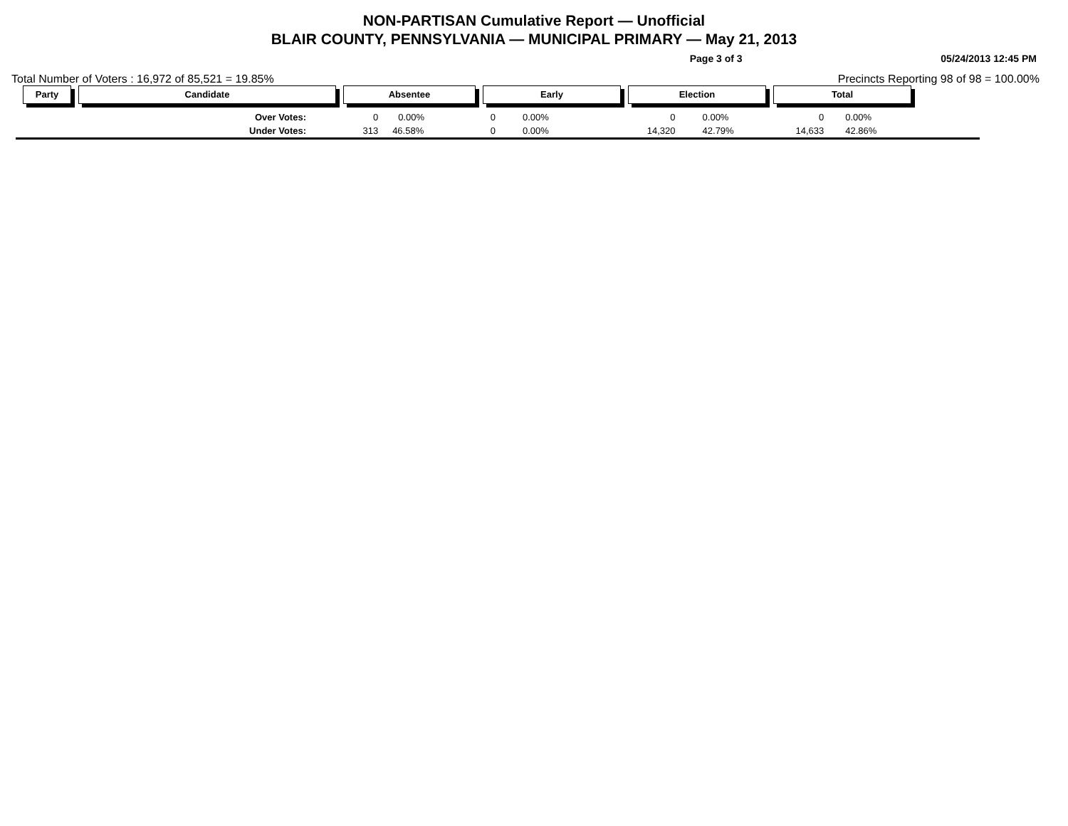NON-PARTISAN Cumulative Report — Unofficial
BLAIR COUNTY, PENNSYLVANIA — MUNICIPAL PRIMARY — May 21, 2013
Page 3 of 3 05/24/2013 12:45 PM
Total Number of Voters : 16,972 of 85,521 = 19.85% Precincts Reporting 98 of 98 = 100.00%
| Party | Candidate | Absentee | | Early | | Election | | Total | |
| --- | --- | --- | --- | --- | --- | --- | --- | --- | --- |
| | Over Votes: | 0 | 0.00% | 0 | 0.00% | 0 | 0.00% | 0 | 0.00% |
| | Under Votes: | 313 | 46.58% | 0 | 0.00% | 14,320 | 42.79% | 14,633 | 42.86% |